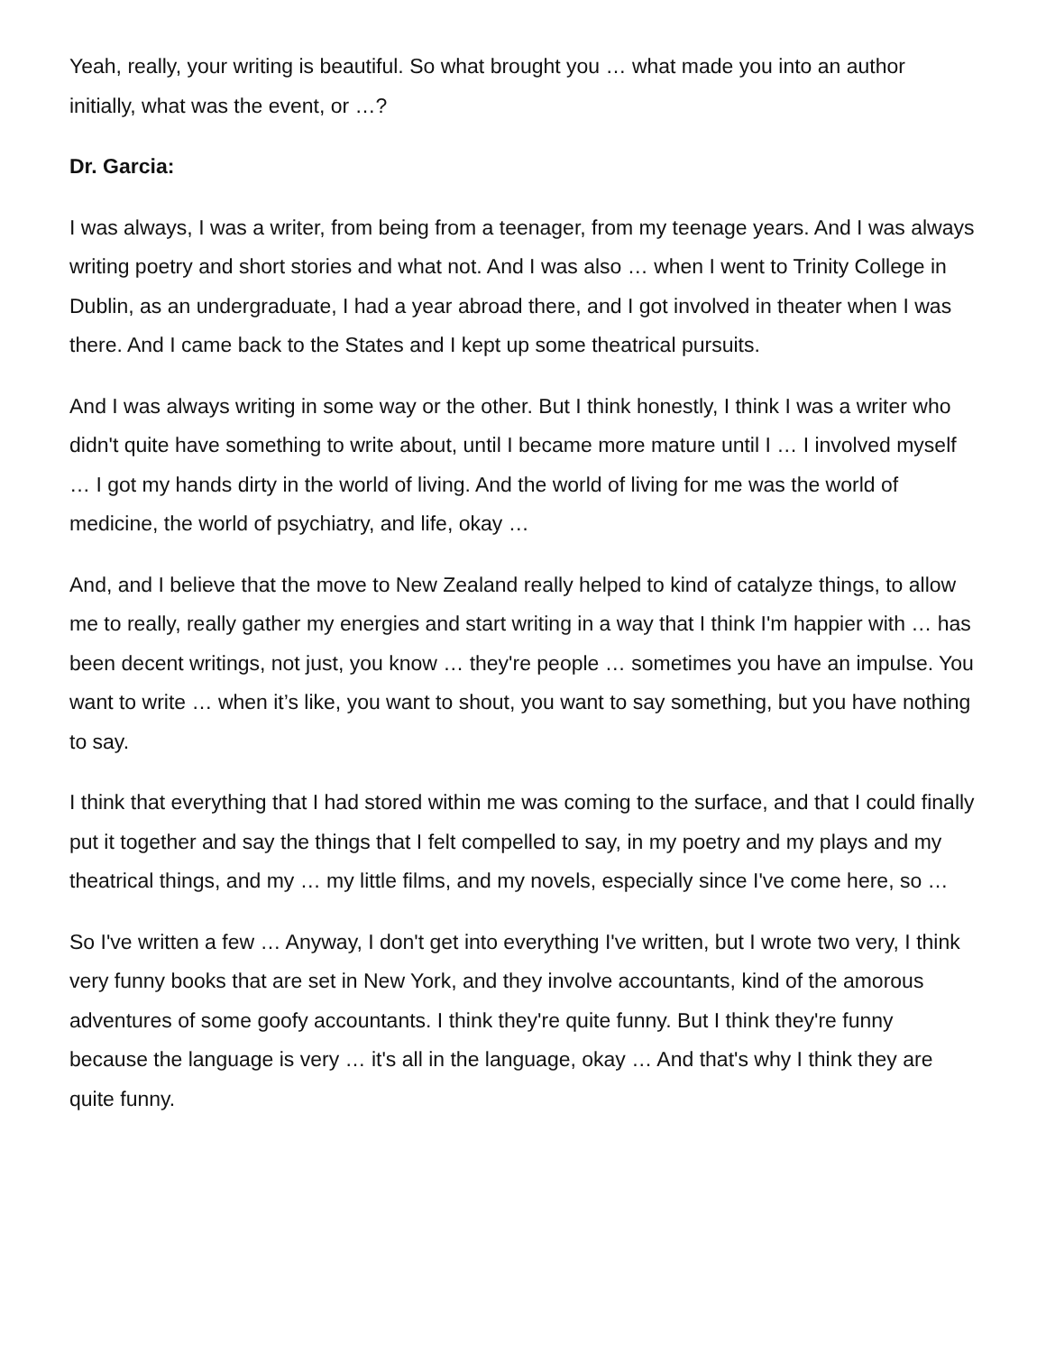Yeah, really, your writing is beautiful. So what brought you … what made you into an author initially, what was the event, or …?
Dr. Garcia:
I was always, I was a writer, from being from a teenager, from my teenage years. And I was always writing poetry and short stories and what not. And I was also … when I went to Trinity College in Dublin, as an undergraduate, I had a year abroad there, and I got involved in theater when I was there. And I came back to the States and I kept up some theatrical pursuits.
And I was always writing in some way or the other. But I think honestly, I think I was a writer who didn't quite have something to write about, until I became more mature until I … I involved myself … I got my hands dirty in the world of living. And the world of living for me was the world of medicine, the world of psychiatry, and life, okay …
And, and I believe that the move to New Zealand really helped to kind of catalyze things, to allow me to really, really gather my energies and start writing in a way that I think I'm happier with … has been decent writings, not just, you know … they're people … sometimes you have an impulse. You want to write … when it’s like, you want to shout, you want to say something, but you have nothing to say.
I think that everything that I had stored within me was coming to the surface, and that I could finally put it together and say the things that I felt compelled to say, in my poetry and my plays and my theatrical things, and my … my little films, and my novels, especially since I've come here, so …
So I've written a few … Anyway, I don't get into everything I've written, but I wrote two very, I think very funny books that are set in New York, and they involve accountants, kind of the amorous adventures of some goofy accountants. I think they're quite funny. But I think they're funny because the language is very … it's all in the language, okay … And that's why I think they are quite funny.